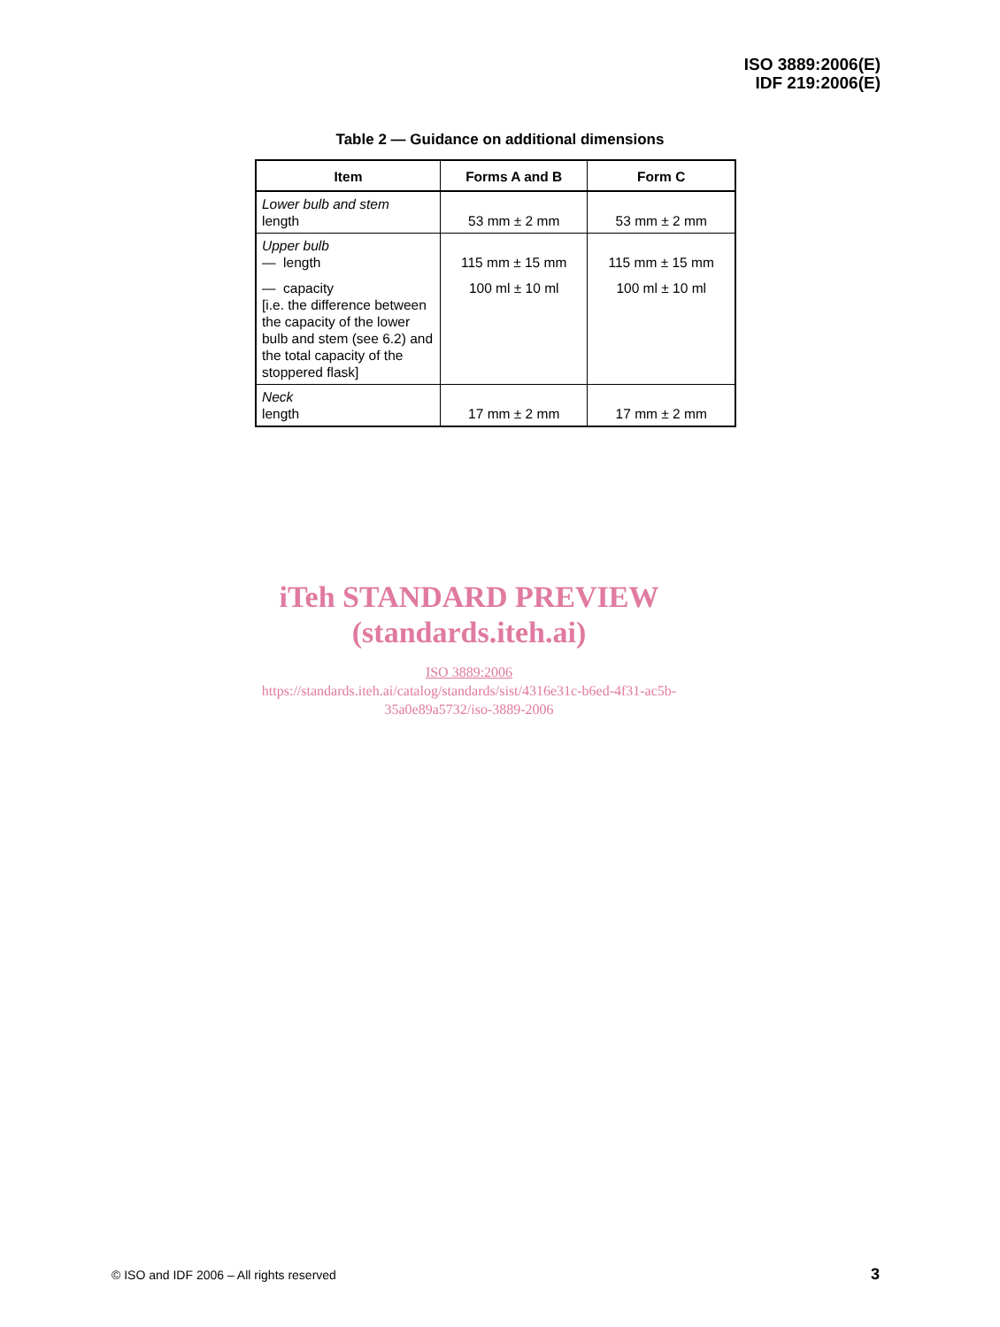ISO 3889:2006(E)
IDF 219:2006(E)
Table 2 — Guidance on additional dimensions
| Item | Forms A and B | Form C |
| --- | --- | --- |
| Lower bulb and stem length | 53 mm ± 2 mm | 53 mm ± 2 mm |
| Upper bulb — length — capacity [i.e. the difference between the capacity of the lower bulb and stem (see 6.2) and the total capacity of the stoppered flask] | 115 mm ± 15 mm 100 ml ± 10 ml | 115 mm ± 15 mm 100 ml ± 10 ml |
| Neck length | 17 mm ± 2 mm | 17 mm ± 2 mm |
iTeh STANDARD PREVIEW
(standards.iteh.ai)
ISO 3889:2006
https://standards.iteh.ai/catalog/standards/sist/4316e31c-b6ed-4f31-ac5b-
35a0e89a5732/iso-3889-2006
© ISO and IDF 2006 – All rights reserved
3